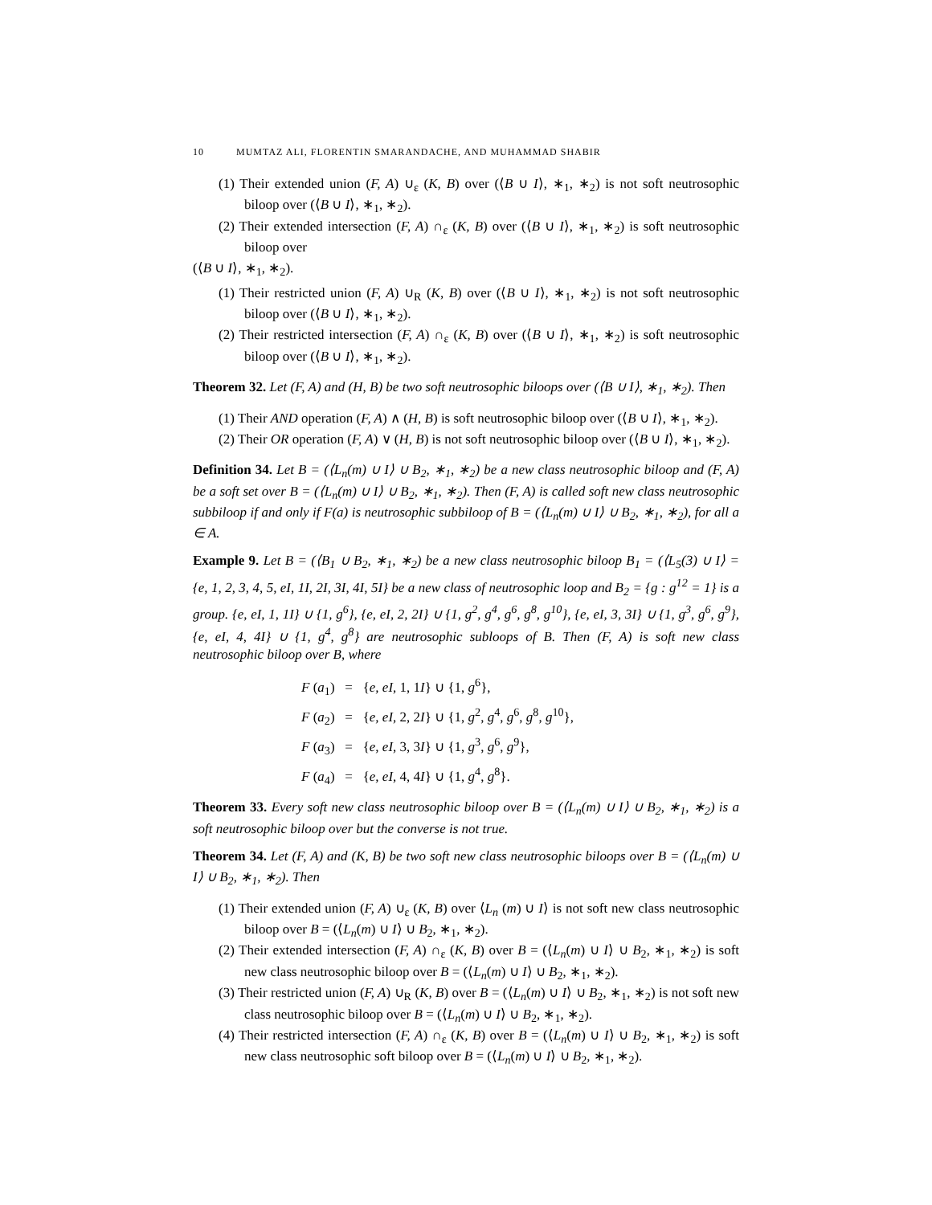10 MUMTAZ ALI, FLORENTIN SMARANDACHE, AND MUHAMMAD SHABIR
(1) Their extended union (F, A) ∪<sub>ε</sub> (K, B) over (⟨B ∪ I⟩, ∗<sub>1</sub>, ∗<sub>2</sub>) is not soft neutrosophic biloop over (⟨B ∪ I⟩, ∗<sub>1</sub>, ∗<sub>2</sub>).
(2) Their extended intersection (F, A) ∩<sub>ε</sub> (K, B) over (⟨B ∪ I⟩, ∗<sub>1</sub>, ∗<sub>2</sub>) is soft neutrosophic biloop over
(⟨B ∪ I⟩, ∗<sub>1</sub>, ∗<sub>2</sub>).
(1) Their restricted union (F, A) ∪<sub>R</sub> (K, B) over (⟨B ∪ I⟩, ∗<sub>1</sub>, ∗<sub>2</sub>) is not soft neutrosophic biloop over (⟨B ∪ I⟩, ∗<sub>1</sub>, ∗<sub>2</sub>).
(2) Their restricted intersection (F, A) ∩<sub>ε</sub> (K, B) over (⟨B ∪ I⟩, ∗<sub>1</sub>, ∗<sub>2</sub>) is soft neutrosophic biloop over (⟨B ∪ I⟩, ∗<sub>1</sub>, ∗<sub>2</sub>).
Theorem 32. Let (F, A) and (H, B) be two soft neutrosophic biloops over (⟨B ∪ I⟩, ∗<sub>1</sub>, ∗<sub>2</sub>). Then
(1) Their AND operation (F, A) ∧ (H, B) is soft neutrosophic biloop over (⟨B ∪ I⟩, ∗<sub>1</sub>, ∗<sub>2</sub>).
(2) Their OR operation (F, A) ∨ (H, B) is not soft neutrosophic biloop over (⟨B ∪ I⟩, ∗<sub>1</sub>, ∗<sub>2</sub>).
Definition 34. Let B = (⟨L<sub>n</sub>(m) ∪ I⟩ ∪ B<sub>2</sub>, ∗<sub>1</sub>, ∗<sub>2</sub>) be a new class neutrosophic biloop and (F, A) be a soft set over B = (⟨L<sub>n</sub>(m) ∪ I⟩ ∪ B<sub>2</sub>, ∗<sub>1</sub>, ∗<sub>2</sub>). Then (F, A) is called soft new class neutrosophic subbiloop if and only if F(a) is neutrosophic subbiloop of B = (⟨L<sub>n</sub>(m) ∪ I⟩ ∪ B<sub>2</sub>, ∗<sub>1</sub>, ∗<sub>2</sub>), for all a ∈ A.
Example 9. Let B = (⟨B<sub>1</sub> ∪ B<sub>2</sub>, ∗<sub>1</sub>, ∗<sub>2</sub>) be a new class neutrosophic biloop B<sub>1</sub> = (⟨L<sub>5</sub>(3) ∪ I⟩ = {e, 1, 2, 3, 4, 5, eI, 1I, 2I, 3I, 4I, 5I} be a new class of neutrosophic loop and B<sub>2</sub> = {g : g<sup>12</sup> = 1} is a group. {e, eI, 1, 1I} ∪ {1, g<sup>6</sup>}, {e, eI, 2, 2I} ∪ {1, g<sup>2</sup>, g<sup>4</sup>, g<sup>6</sup>, g<sup>8</sup>, g<sup>10</sup>}, {e, eI, 3, 3I} ∪ {1, g<sup>3</sup>, g<sup>6</sup>, g<sup>9</sup>}, {e, eI, 4, 4I} ∪ {1, g<sup>4</sup>, g<sup>8</sup>} are neutrosophic subloops of B. Then (F, A) is soft new class neutrosophic biloop over B, where
F (a<sub>1</sub>) = {e, eI, 1, 1I} ∪ {1, g<sup>6</sup>},
F (a<sub>2</sub>) = {e, eI, 2, 2I} ∪ {1, g<sup>2</sup>, g<sup>4</sup>, g<sup>6</sup>, g<sup>8</sup>, g<sup>10</sup>},
F (a<sub>3</sub>) = {e, eI, 3, 3I} ∪ {1, g<sup>3</sup>, g<sup>6</sup>, g<sup>9</sup>},
F (a<sub>4</sub>) = {e, eI, 4, 4I} ∪ {1, g<sup>4</sup>, g<sup>8</sup>}.
Theorem 33. Every soft new class neutrosophic biloop over B = (⟨L<sub>n</sub>(m) ∪ I⟩ ∪ B<sub>2</sub>, ∗<sub>1</sub>, ∗<sub>2</sub>) is a soft neutrosophic biloop over but the converse is not true.
Theorem 34. Let (F, A) and (K, B) be two soft new class neutrosophic biloops over B = (⟨L<sub>n</sub>(m) ∪ I⟩ ∪ B<sub>2</sub>, ∗<sub>1</sub>, ∗<sub>2</sub>). Then
(1) Their extended union (F, A) ∪<sub>ε</sub> (K, B) over ⟨L<sub>n</sub> (m) ∪ I⟩ is not soft new class neutrosophic biloop over B = (⟨L<sub>n</sub>(m) ∪ I⟩ ∪ B<sub>2</sub>, ∗<sub>1</sub>, ∗<sub>2</sub>).
(2) Their extended intersection (F, A) ∩<sub>ε</sub> (K, B) over B = (⟨L<sub>n</sub>(m) ∪ I⟩ ∪ B<sub>2</sub>, ∗<sub>1</sub>, ∗<sub>2</sub>) is soft new class neutrosophic biloop over B = (⟨L<sub>n</sub>(m) ∪ I⟩ ∪ B<sub>2</sub>, ∗<sub>1</sub>, ∗<sub>2</sub>).
(3) Their restricted union (F, A) ∪<sub>R</sub> (K, B) over B = (⟨L<sub>n</sub>(m) ∪ I⟩ ∪ B<sub>2</sub>, ∗<sub>1</sub>, ∗<sub>2</sub>) is not soft new class neutrosophic biloop over B = (⟨L<sub>n</sub>(m) ∪ I⟩ ∪ B<sub>2</sub>, ∗<sub>1</sub>, ∗<sub>2</sub>).
(4) Their restricted intersection (F, A) ∩<sub>ε</sub> (K, B) over B = (⟨L<sub>n</sub>(m) ∪ I⟩ ∪ B<sub>2</sub>, ∗<sub>1</sub>, ∗<sub>2</sub>) is soft new class neutrosophic soft biloop over B = (⟨L<sub>n</sub>(m) ∪ I⟩ ∪ B<sub>2</sub>, ∗<sub>1</sub>, ∗<sub>2</sub>).